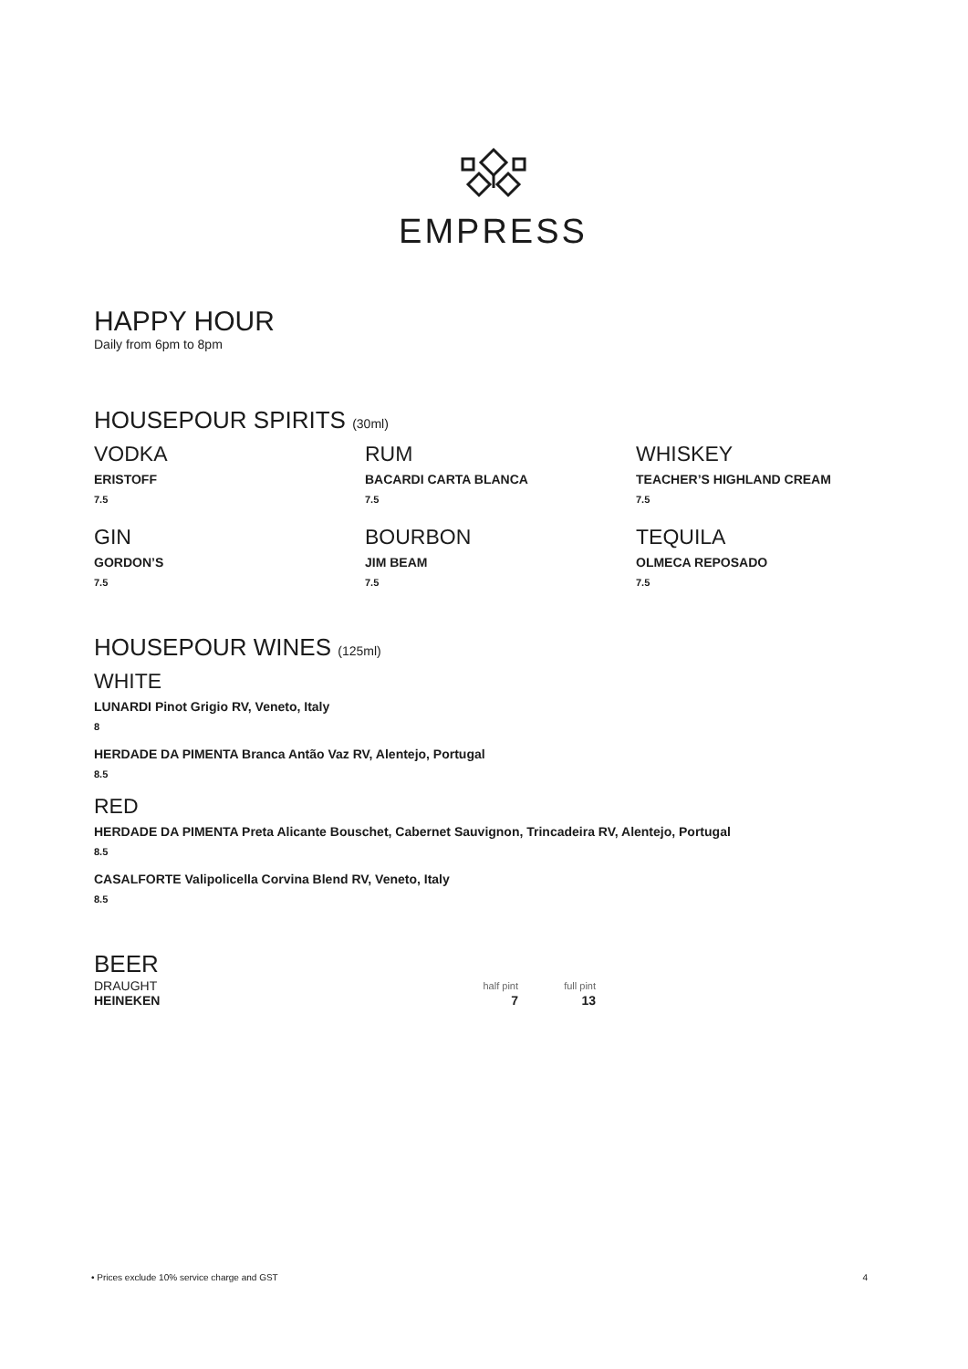EMPRESS
HAPPY HOUR
Daily from 6pm to 8pm
HOUSEPOUR SPIRITS (30ml)
VODKA
ERISTOFF
7.5
RUM
BACARDI CARTA BLANCA
7.5
WHISKEY
TEACHER’S HIGHLAND CREAM
7.5
GIN
GORDON’S
7.5
BOURBON
JIM BEAM
7.5
TEQUILA
OLMECA REPOSADO
7.5
HOUSEPOUR WINES (125ml)
WHITE
LUNARDI Pinot Grigio RV, Veneto, Italy
8
HERDADE DA PIMENTA Branca Antão Vaz RV, Alentejo, Portugal
8.5
RED
HERDADE DA PIMENTA Preta Alicante Bouschet, Cabernet Sauvignon, Trincadeira RV, Alentejo, Portugal
8.5
CASALFORTE Valipolicella Corvina Blend RV, Veneto, Italy
8.5
BEER
| DRAUGHT | half pint | full pint |
| HEINEKEN | 7 | 13 |
• Prices exclude 10% service charge and GST 4